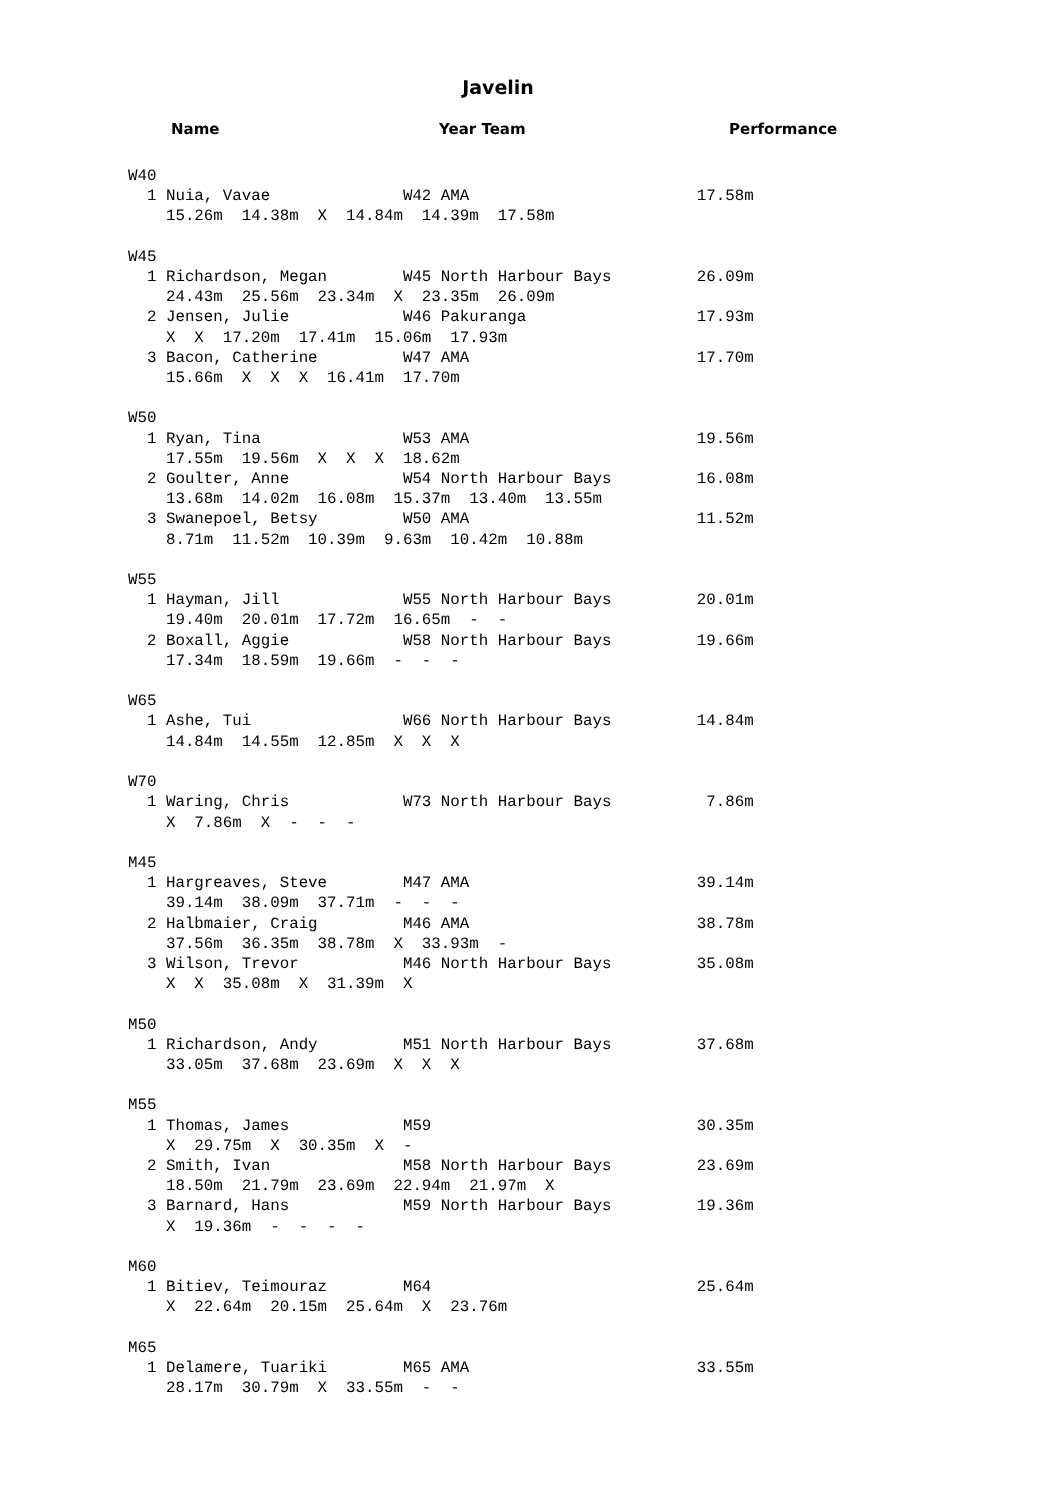Javelin
Name Year Team Performance
W40
  1 Nuia, Vavae              W42 AMA                        17.58m
    15.26m  14.38m  X  14.84m  14.39m  17.58m

W45
  1 Richardson, Megan        W45 North Harbour Bays         26.09m
    24.43m  25.56m  23.34m  X  23.35m  26.09m
  2 Jensen, Julie            W46 Pakuranga                  17.93m
    X  X  17.20m  17.41m  15.06m  17.93m
  3 Bacon, Catherine         W47 AMA                        17.70m
    15.66m  X  X  X  16.41m  17.70m

W50
  1 Ryan, Tina               W53 AMA                        19.56m
    17.55m  19.56m  X  X  X  18.62m
  2 Goulter, Anne            W54 North Harbour Bays         16.08m
    13.68m  14.02m  16.08m  15.37m  13.40m  13.55m
  3 Swanepoel, Betsy         W50 AMA                        11.52m
    8.71m  11.52m  10.39m  9.63m  10.42m  10.88m

W55
  1 Hayman, Jill             W55 North Harbour Bays         20.01m
    19.40m  20.01m  17.72m  16.65m  -  -
  2 Boxall, Aggie            W58 North Harbour Bays         19.66m
    17.34m  18.59m  19.66m  -  -  -

W65
  1 Ashe, Tui                W66 North Harbour Bays         14.84m
    14.84m  14.55m  12.85m  X  X  X

W70
  1 Waring, Chris            W73 North Harbour Bays          7.86m
    X  7.86m  X  -  -  -

M45
  1 Hargreaves, Steve        M47 AMA                        39.14m
    39.14m  38.09m  37.71m  -  -  -
  2 Halbmaier, Craig         M46 AMA                        38.78m
    37.56m  36.35m  38.78m  X  33.93m  -
  3 Wilson, Trevor           M46 North Harbour Bays         35.08m
    X  X  35.08m  X  31.39m  X

M50
  1 Richardson, Andy         M51 North Harbour Bays         37.68m
    33.05m  37.68m  23.69m  X  X  X

M55
  1 Thomas, James            M59                            30.35m
    X  29.75m  X  30.35m  X  -
  2 Smith, Ivan              M58 North Harbour Bays         23.69m
    18.50m  21.79m  23.69m  22.94m  21.97m  X
  3 Barnard, Hans            M59 North Harbour Bays         19.36m
    X  19.36m  -  -  -  -

M60
  1 Bitiev, Teimouraz        M64                            25.64m
    X  22.64m  20.15m  25.64m  X  23.76m

M65
  1 Delamere, Tuariki        M65 AMA                        33.55m
    28.17m  30.79m  X  33.55m  -  -